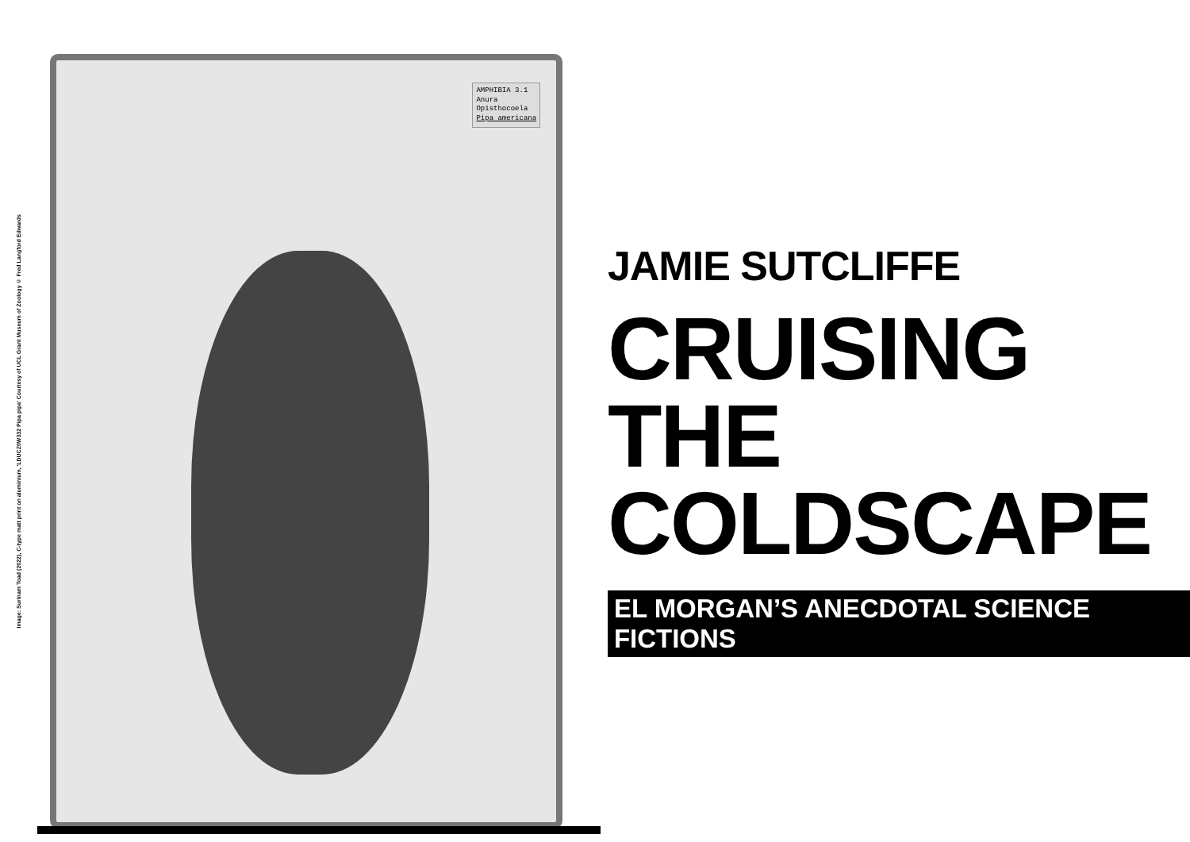Image: Surinam Toad (2022), C-type matt print on aluminium, 'LDUCZ0W332 Pipa pipa' Courtesy of UCL Grant Museum of Zoology © Fred Langford Edwards
AMPHIBIA 3.1
Anura
Opisthocoela
Pipa americana
JAMIE SUTCLIFFE
CRUISING THE
COLDSCAPE
EL MORGAN’S ANECDOTAL SCIENCE FICTIONS